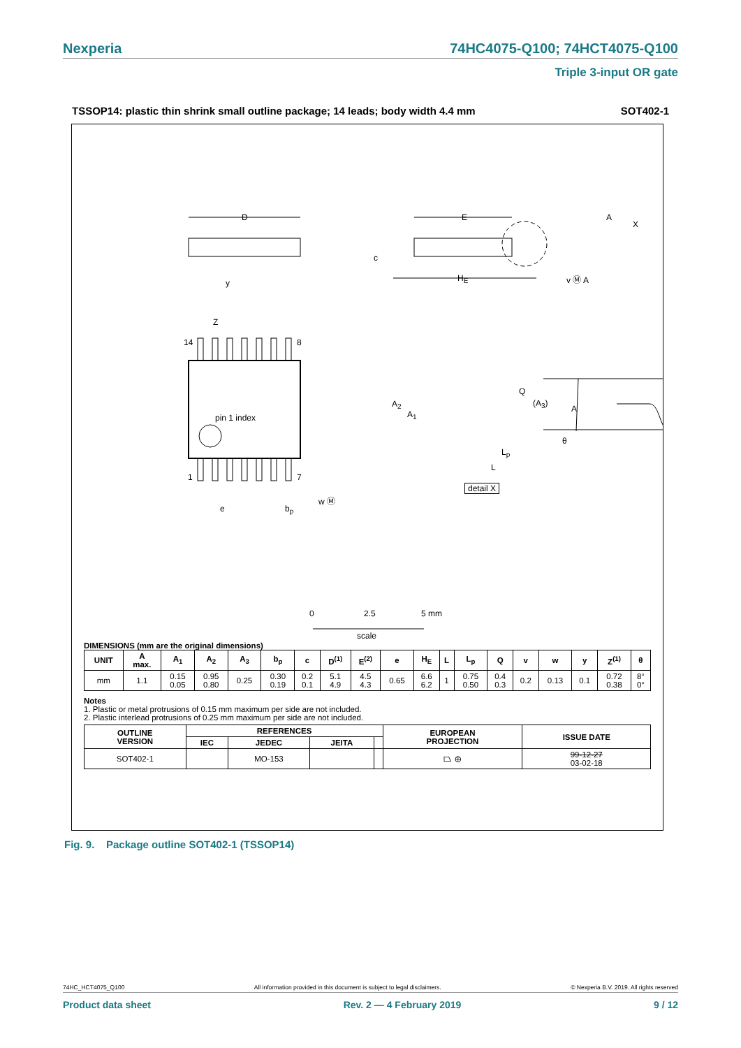Nexperia 74HC4075-Q100; 74HCT4075-Q100
Triple 3-input OR gate
TSSOP14: plastic thin shrink small outline package; 14 leads; body width 4.4 mm SOT402-1
D E A
X
c
y H<sub>E</sub> v Ⓜ A
Z
14 8
pin 1 index
1 7
e b<sub>p</sub>
w Ⓜ
A<sub>2</sub>
A<sub>1</sub>
Q
(A<sub>3</sub>)
A
θ
L<sub>p</sub>
L
detail X
0 2.5 5 mm
scale
DIMENSIONS (mm are the original dimensions)
| UNIT | A max. | A<sub>1</sub> | A<sub>2</sub> | A<sub>3</sub> | b<sub>p</sub> | c | D<sup>(1)</sup> | E<sup>(2)</sup> | e | H<sub>E</sub> | L | L<sub>p</sub> | Q | v | w | y | Z<sup>(1)</sup> | θ |
| --- | --- | --- | --- | --- | --- | --- | --- | --- | --- | --- | --- | --- | --- | --- | --- | --- | --- | --- |
| mm | 1.1 | 0.15 0.05 | 0.95 0.80 | 0.25 | 0.30 0.19 | 0.2 0.1 | 5.1 4.9 | 4.5 4.3 | 0.65 | 6.6 6.2 | 1 | 0.75 0.50 | 0.4 0.3 | 0.2 | 0.13 | 0.1 | 0.72 0.38 | 8° 0° |
Notes
1. Plastic or metal protrusions of 0.15 mm maximum per side are not included.
2. Plastic interlead protrusions of 0.25 mm maximum per side are not included.
| OUTLINE VERSION | REFERENCES | | | | EUROPEAN PROJECTION | ISSUE DATE |
| --- | --- | --- | --- | --- | --- | --- |
| | IEC | JEDEC | JEITA | | | |
| SOT402-1 | | MO-153 | | | ⏢ ⊕ | 99-12-27 03-02-18 |
Fig. 9. Package outline SOT402-1 (TSSOP14)
74HC_HCT4075_Q100 All information provided in this document is subject to legal disclaimers. © Nexperia B.V. 2019. All rights reserved
Product data sheet Rev. 2 — 4 February 2019 9 / 12